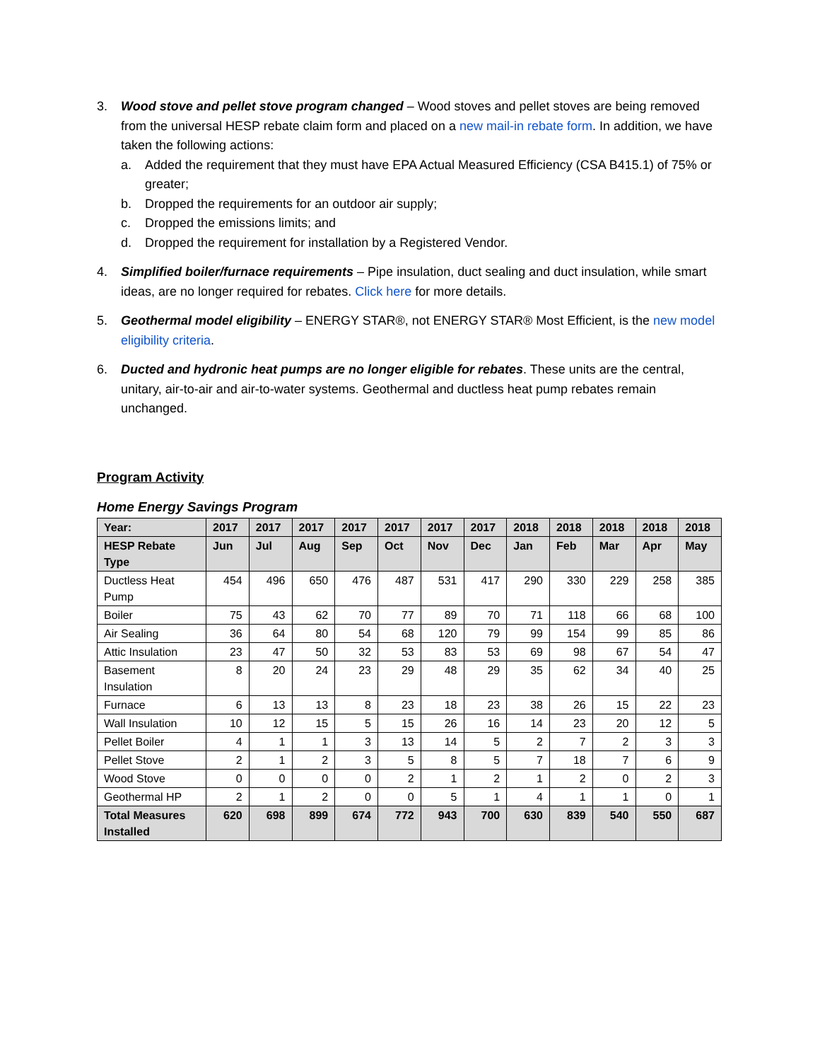3. Wood stove and pellet stove program changed – Wood stoves and pellet stoves are being removed from the universal HESP rebate claim form and placed on a new mail-in rebate form. In addition, we have taken the following actions:
a. Added the requirement that they must have EPA Actual Measured Efficiency (CSA B415.1) of 75% or greater;
b. Dropped the requirements for an outdoor air supply;
c. Dropped the emissions limits; and
d. Dropped the requirement for installation by a Registered Vendor.
4. Simplified boiler/furnace requirements – Pipe insulation, duct sealing and duct insulation, while smart ideas, are no longer required for rebates. Click here for more details.
5. Geothermal model eligibility – ENERGY STAR®, not ENERGY STAR® Most Efficient, is the new model eligibility criteria.
6. Ducted and hydronic heat pumps are no longer eligible for rebates. These units are the central, unitary, air-to-air and air-to-water systems. Geothermal and ductless heat pump rebates remain unchanged.
Program Activity
Home Energy Savings Program
| Year: | 2017 | 2017 | 2017 | 2017 | 2017 | 2017 | 2017 | 2018 | 2018 | 2018 | 2018 | 2018 |
| --- | --- | --- | --- | --- | --- | --- | --- | --- | --- | --- | --- | --- |
| HESP Rebate Type | Jun | Jul | Aug | Sep | Oct | Nov | Dec | Jan | Feb | Mar | Apr | May |
| Ductless Heat Pump | 454 | 496 | 650 | 476 | 487 | 531 | 417 | 290 | 330 | 229 | 258 | 385 |
| Boiler | 75 | 43 | 62 | 70 | 77 | 89 | 70 | 71 | 118 | 66 | 68 | 100 |
| Air Sealing | 36 | 64 | 80 | 54 | 68 | 120 | 79 | 99 | 154 | 99 | 85 | 86 |
| Attic Insulation | 23 | 47 | 50 | 32 | 53 | 83 | 53 | 69 | 98 | 67 | 54 | 47 |
| Basement Insulation | 8 | 20 | 24 | 23 | 29 | 48 | 29 | 35 | 62 | 34 | 40 | 25 |
| Furnace | 6 | 13 | 13 | 8 | 23 | 18 | 23 | 38 | 26 | 15 | 22 | 23 |
| Wall Insulation | 10 | 12 | 15 | 5 | 15 | 26 | 16 | 14 | 23 | 20 | 12 | 5 |
| Pellet Boiler | 4 | 1 | 1 | 3 | 13 | 14 | 5 | 2 | 7 | 2 | 3 | 3 |
| Pellet Stove | 2 | 1 | 2 | 3 | 5 | 8 | 5 | 7 | 18 | 7 | 6 | 9 |
| Wood Stove | 0 | 0 | 0 | 0 | 2 | 1 | 2 | 1 | 2 | 0 | 2 | 3 |
| Geothermal HP | 2 | 1 | 2 | 0 | 0 | 5 | 1 | 4 | 1 | 1 | 0 | 1 |
| Total Measures Installed | 620 | 698 | 899 | 674 | 772 | 943 | 700 | 630 | 839 | 540 | 550 | 687 |